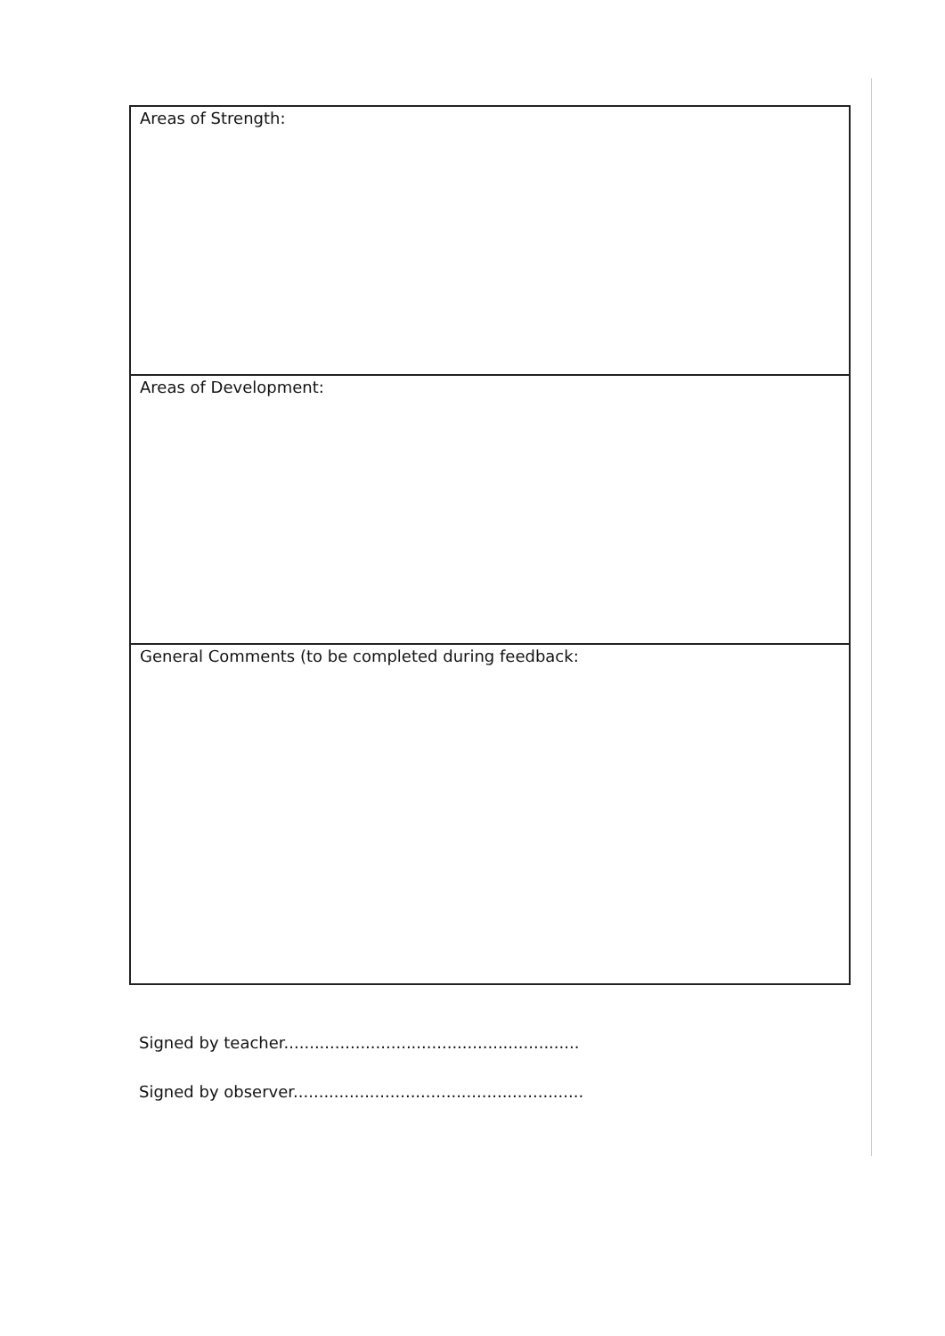| Areas of Strength: |
| Areas of Development: |
| General Comments (to be completed during feedback: |
Signed by teacher..........................................................
Signed by observer.........................................................